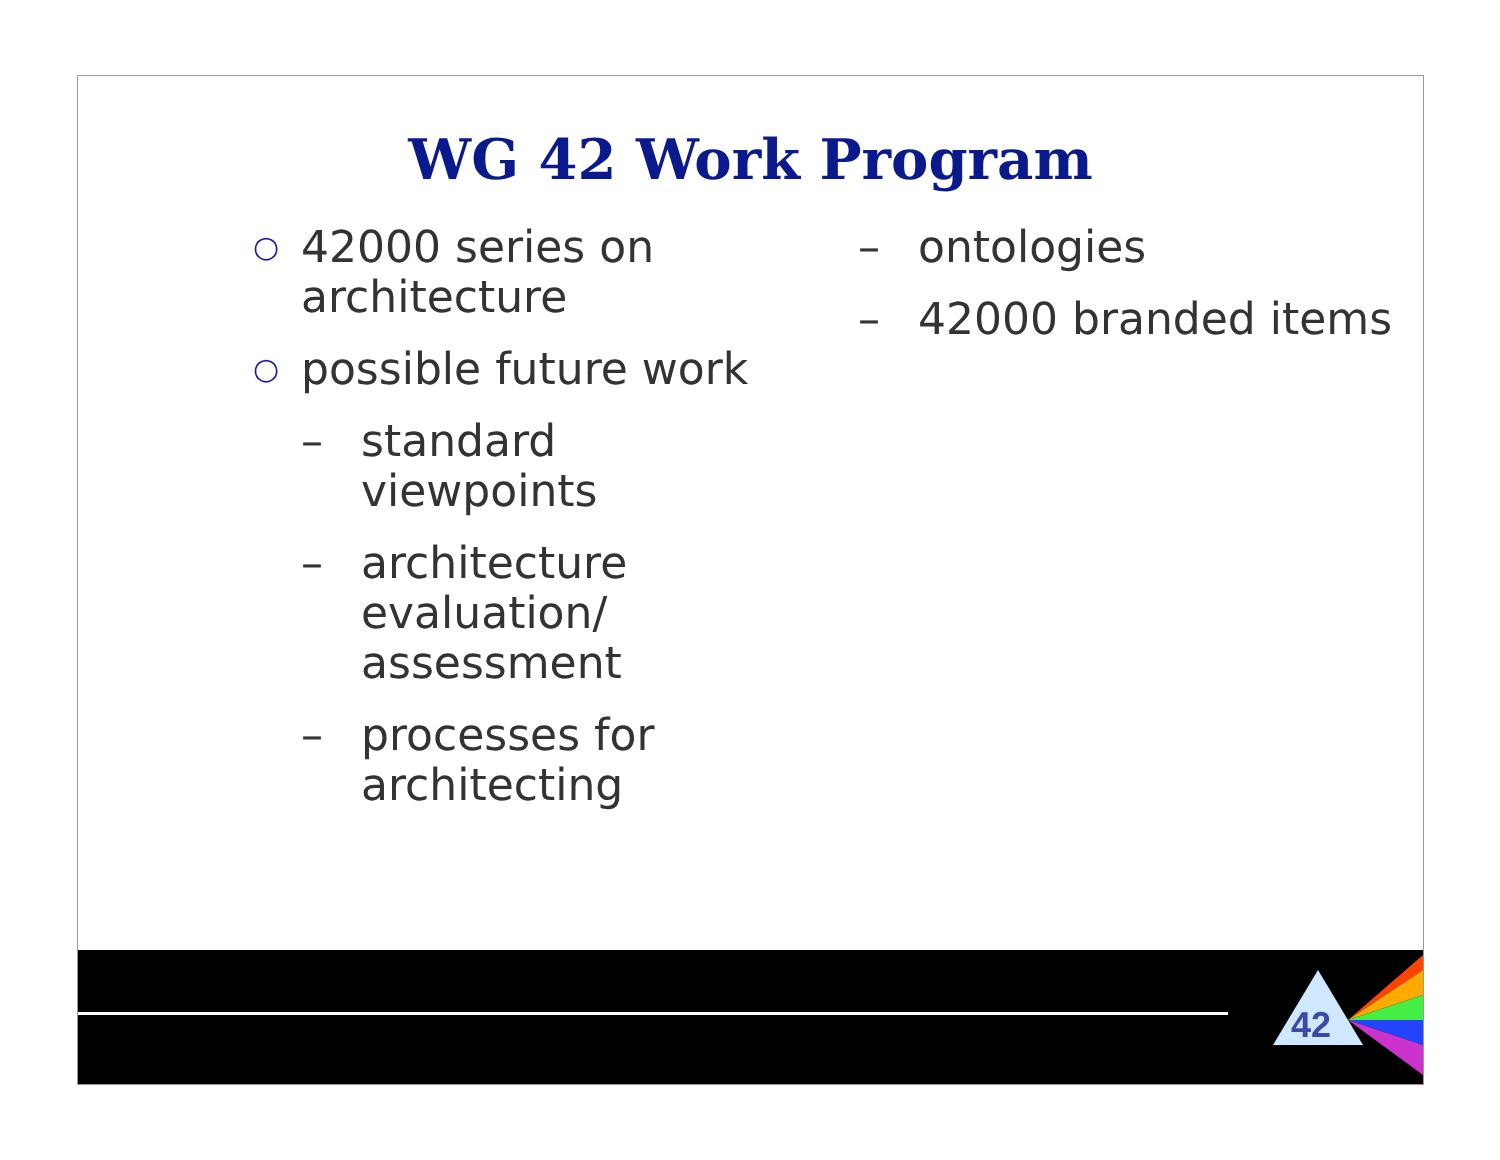WG 42 Work Program
○ 42000 series on architecture
○ possible future work
– standard viewpoints
– architecture evaluation/ assessment
– processes for architecting
– ontologies
– 42000 branded items
42